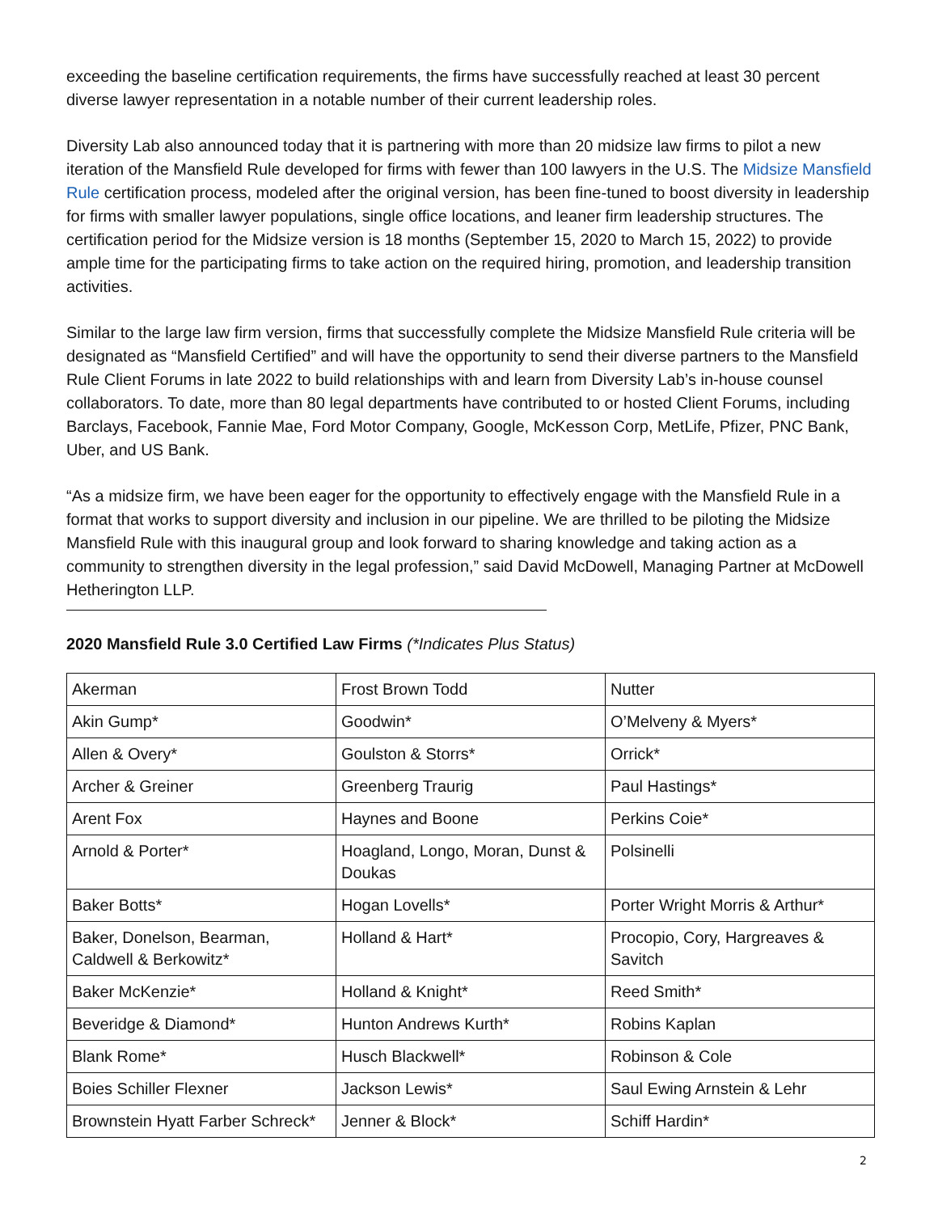exceeding the baseline certification requirements, the firms have successfully reached at least 30 percent diverse lawyer representation in a notable number of their current leadership roles.
Diversity Lab also announced today that it is partnering with more than 20 midsize law firms to pilot a new iteration of the Mansfield Rule developed for firms with fewer than 100 lawyers in the U.S. The Midsize Mansfield Rule certification process, modeled after the original version, has been fine-tuned to boost diversity in leadership for firms with smaller lawyer populations, single office locations, and leaner firm leadership structures. The certification period for the Midsize version is 18 months (September 15, 2020 to March 15, 2022) to provide ample time for the participating firms to take action on the required hiring, promotion, and leadership transition activities.
Similar to the large law firm version, firms that successfully complete the Midsize Mansfield Rule criteria will be designated as “Mansfield Certified” and will have the opportunity to send their diverse partners to the Mansfield Rule Client Forums in late 2022 to build relationships with and learn from Diversity Lab’s in-house counsel collaborators. To date, more than 80 legal departments have contributed to or hosted Client Forums, including Barclays, Facebook, Fannie Mae, Ford Motor Company, Google, McKesson Corp, MetLife, Pfizer, PNC Bank, Uber, and US Bank.
“As a midsize firm, we have been eager for the opportunity to effectively engage with the Mansfield Rule in a format that works to support diversity and inclusion in our pipeline. We are thrilled to be piloting the Midsize Mansfield Rule with this inaugural group and look forward to sharing knowledge and taking action as a community to strengthen diversity in the legal profession,” said David McDowell, Managing Partner at McDowell Hetherington LLP.
2020 Mansfield Rule 3.0 Certified Law Firms (*Indicates Plus Status)
| Akerman | Frost Brown Todd | Nutter |
| Akin Gump* | Goodwin* | O’Melveny & Myers* |
| Allen & Overy* | Goulston & Storrs* | Orrick* |
| Archer & Greiner | Greenberg Traurig | Paul Hastings* |
| Arent Fox | Haynes and Boone | Perkins Coie* |
| Arnold & Porter* | Hoagland, Longo, Moran, Dunst & Doukas | Polsinelli |
| Baker Botts* | Hogan Lovells* | Porter Wright Morris & Arthur* |
| Baker, Donelson, Bearman, Caldwell & Berkowitz* | Holland & Hart* | Procopio, Cory, Hargreaves & Savitch |
| Baker McKenzie* | Holland & Knight* | Reed Smith* |
| Beveridge & Diamond* | Hunton Andrews Kurth* | Robins Kaplan |
| Blank Rome* | Husch Blackwell* | Robinson & Cole |
| Boies Schiller Flexner | Jackson Lewis* | Saul Ewing Arnstein & Lehr |
| Brownstein Hyatt Farber Schreck* | Jenner & Block* | Schiff Hardin* |
2